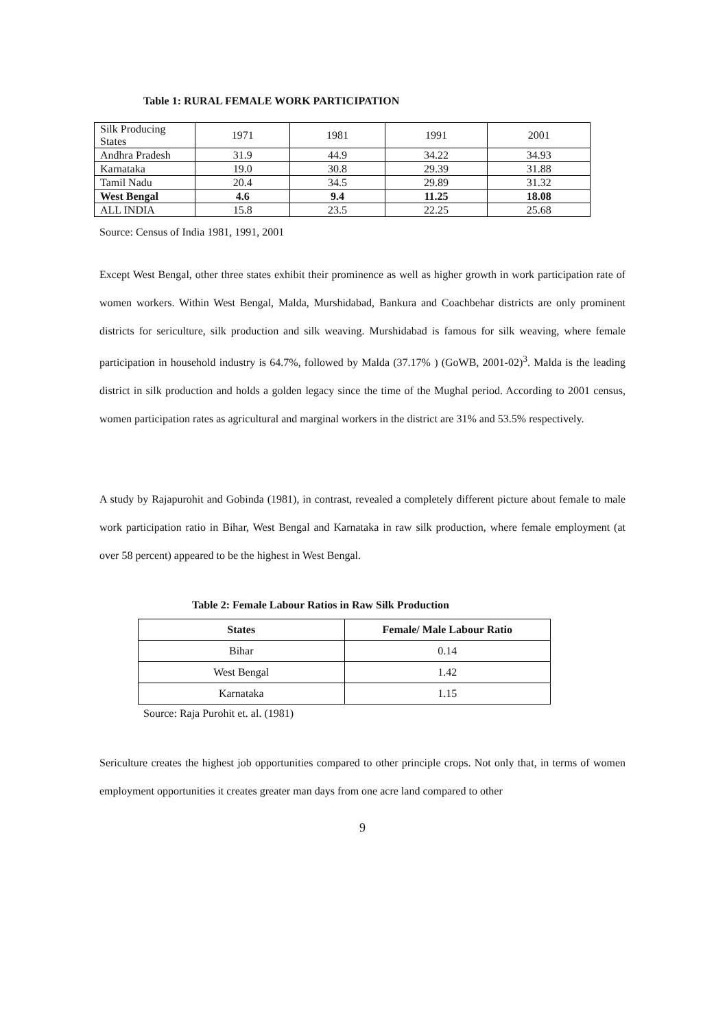Table 1: RURAL FEMALE WORK PARTICIPATION
| Silk Producing States | 1971 | 1981 | 1991 | 2001 |
| Andhra Pradesh | 31.9 | 44.9 | 34.22 | 34.93 |
| Karnataka | 19.0 | 30.8 | 29.39 | 31.88 |
| Tamil Nadu | 20.4 | 34.5 | 29.89 | 31.32 |
| West Bengal | 4.6 | 9.4 | 11.25 | 18.08 |
| ALL INDIA | 15.8 | 23.5 | 22.25 | 25.68 |
Source: Census of India 1981, 1991, 2001
Except West Bengal, other three states exhibit their prominence as well as higher growth in work participation rate of women workers. Within West Bengal, Malda, Murshidabad, Bankura and Coachbehar districts are only prominent districts for sericulture, silk production and silk weaving. Murshidabad is famous for silk weaving, where female participation in household industry is 64.7%, followed by Malda (37.17% ) (GoWB, 2001-02)<sup>3</sup>. Malda is the leading district in silk production and holds a golden legacy since the time of the Mughal period. According to 2001 census, women participation rates as agricultural and marginal workers in the district are 31% and 53.5% respectively.
A study by Rajapurohit and Gobinda (1981), in contrast, revealed a completely different picture about female to male work participation ratio in Bihar, West Bengal and Karnataka in raw silk production, where female employment (at over 58 percent) appeared to be the highest in West Bengal.
Table 2: Female Labour Ratios in Raw Silk Production
| States | Female/ Male Labour Ratio |
| --- | --- |
| Bihar | 0.14 |
| West Bengal | 1.42 |
| Karnataka | 1.15 |
Source: Raja Purohit et. al. (1981)
Sericulture creates the highest job opportunities compared to other principle crops. Not only that, in terms of women employment opportunities it creates greater man days from one acre land compared to other
9